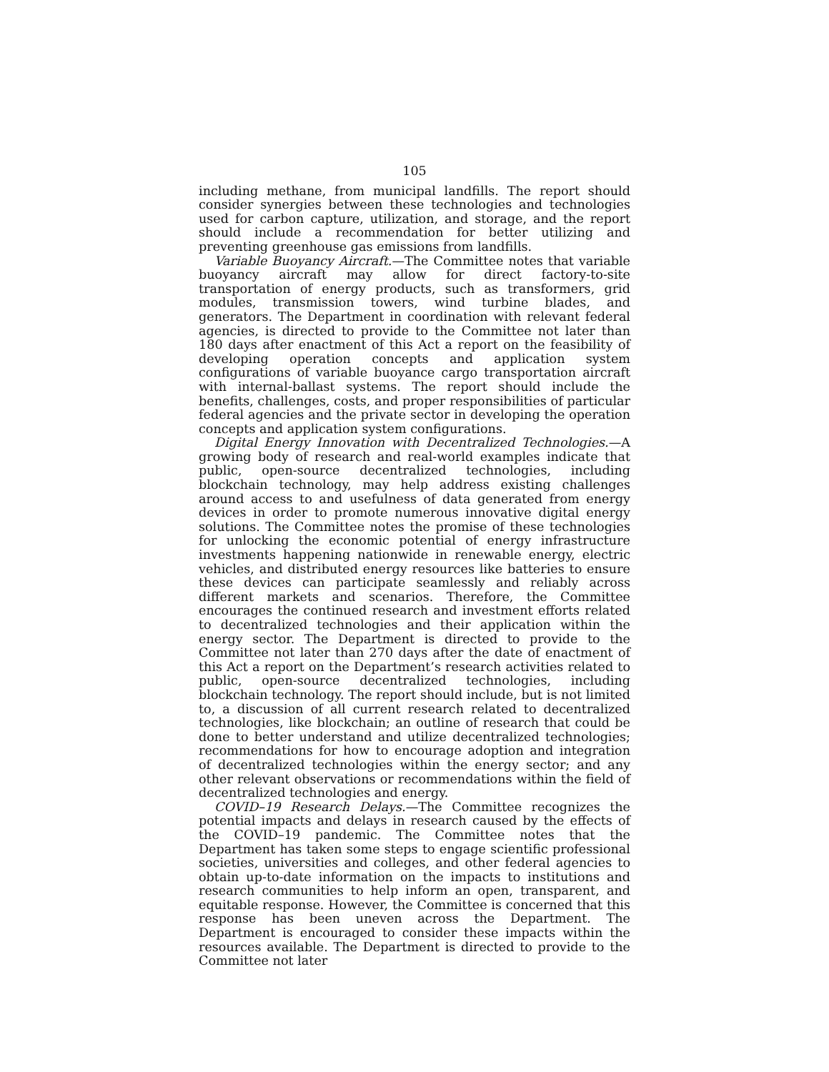105
including methane, from municipal landfills. The report should consider synergies between these technologies and technologies used for carbon capture, utilization, and storage, and the report should include a recommendation for better utilizing and preventing greenhouse gas emissions from landfills.
Variable Buoyancy Aircraft.—The Committee notes that variable buoyancy aircraft may allow for direct factory-to-site transportation of energy products, such as transformers, grid modules, transmission towers, wind turbine blades, and generators. The Department in coordination with relevant federal agencies, is directed to provide to the Committee not later than 180 days after enactment of this Act a report on the feasibility of developing operation concepts and application system configurations of variable buoyance cargo transportation aircraft with internal-ballast systems. The report should include the benefits, challenges, costs, and proper responsibilities of particular federal agencies and the private sector in developing the operation concepts and application system configurations.
Digital Energy Innovation with Decentralized Technologies.—A growing body of research and real-world examples indicate that public, open-source decentralized technologies, including blockchain technology, may help address existing challenges around access to and usefulness of data generated from energy devices in order to promote numerous innovative digital energy solutions. The Committee notes the promise of these technologies for unlocking the economic potential of energy infrastructure investments happening nationwide in renewable energy, electric vehicles, and distributed energy resources like batteries to ensure these devices can participate seamlessly and reliably across different markets and scenarios. Therefore, the Committee encourages the continued research and investment efforts related to decentralized technologies and their application within the energy sector. The Department is directed to provide to the Committee not later than 270 days after the date of enactment of this Act a report on the Department’s research activities related to public, open-source decentralized technologies, including blockchain technology. The report should include, but is not limited to, a discussion of all current research related to decentralized technologies, like blockchain; an outline of research that could be done to better understand and utilize decentralized technologies; recommendations for how to encourage adoption and integration of decentralized technologies within the energy sector; and any other relevant observations or recommendations within the field of decentralized technologies and energy.
COVID–19 Research Delays.—The Committee recognizes the potential impacts and delays in research caused by the effects of the COVID–19 pandemic. The Committee notes that the Department has taken some steps to engage scientific professional societies, universities and colleges, and other federal agencies to obtain up-to-date information on the impacts to institutions and research communities to help inform an open, transparent, and equitable response. However, the Committee is concerned that this response has been uneven across the Department. The Department is encouraged to consider these impacts within the resources available. The Department is directed to provide to the Committee not later